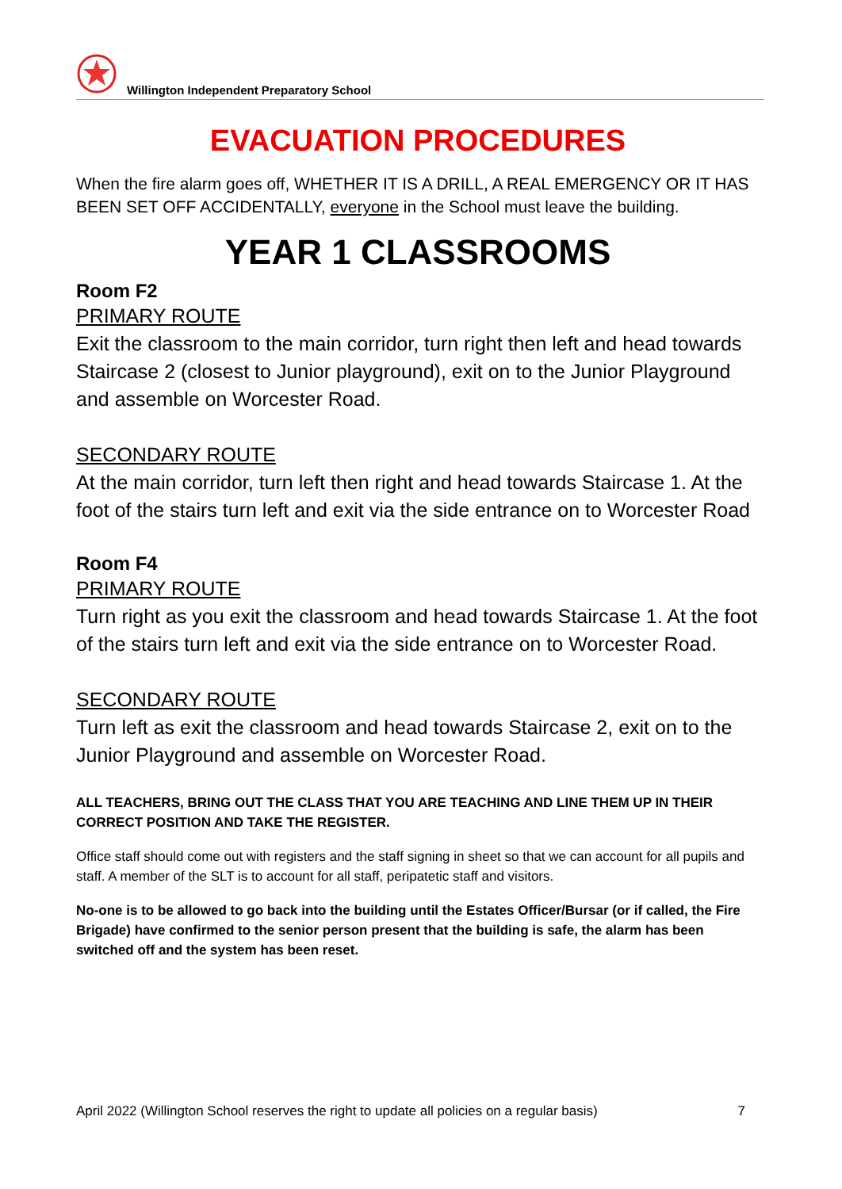Willington Independent Preparatory School
EVACUATION PROCEDURES
When the fire alarm goes off, WHETHER IT IS A DRILL, A REAL EMERGENCY OR IT HAS BEEN SET OFF ACCIDENTALLY, everyone in the School must leave the building.
YEAR 1 CLASSROOMS
Room F2
PRIMARY ROUTE
Exit the classroom to the main corridor, turn right then left and head towards Staircase 2 (closest to Junior playground), exit on to the Junior Playground and assemble on Worcester Road.
SECONDARY ROUTE
At the main corridor, turn left then right and head towards Staircase 1. At the foot of the stairs turn left and exit via the side entrance on to Worcester Road
Room F4
PRIMARY ROUTE
Turn right as you exit the classroom and head towards Staircase 1. At the foot of the stairs turn left and exit via the side entrance on to Worcester Road.
SECONDARY ROUTE
Turn left as exit the classroom and head towards Staircase 2, exit on to the Junior Playground and assemble on Worcester Road.
ALL TEACHERS, BRING OUT THE CLASS THAT YOU ARE TEACHING AND LINE THEM UP IN THEIR CORRECT POSITION AND TAKE THE REGISTER.
Office staff should come out with registers and the staff signing in sheet so that we can account for all pupils and staff. A member of the SLT is to account for all staff, peripatetic staff and visitors.
No-one is to be allowed to go back into the building until the Estates Officer/Bursar (or if called, the Fire Brigade) have confirmed to the senior person present that the building is safe, the alarm has been switched off and the system has been reset.
April 2022 (Willington School reserves the right to update all policies on a regular basis) 7